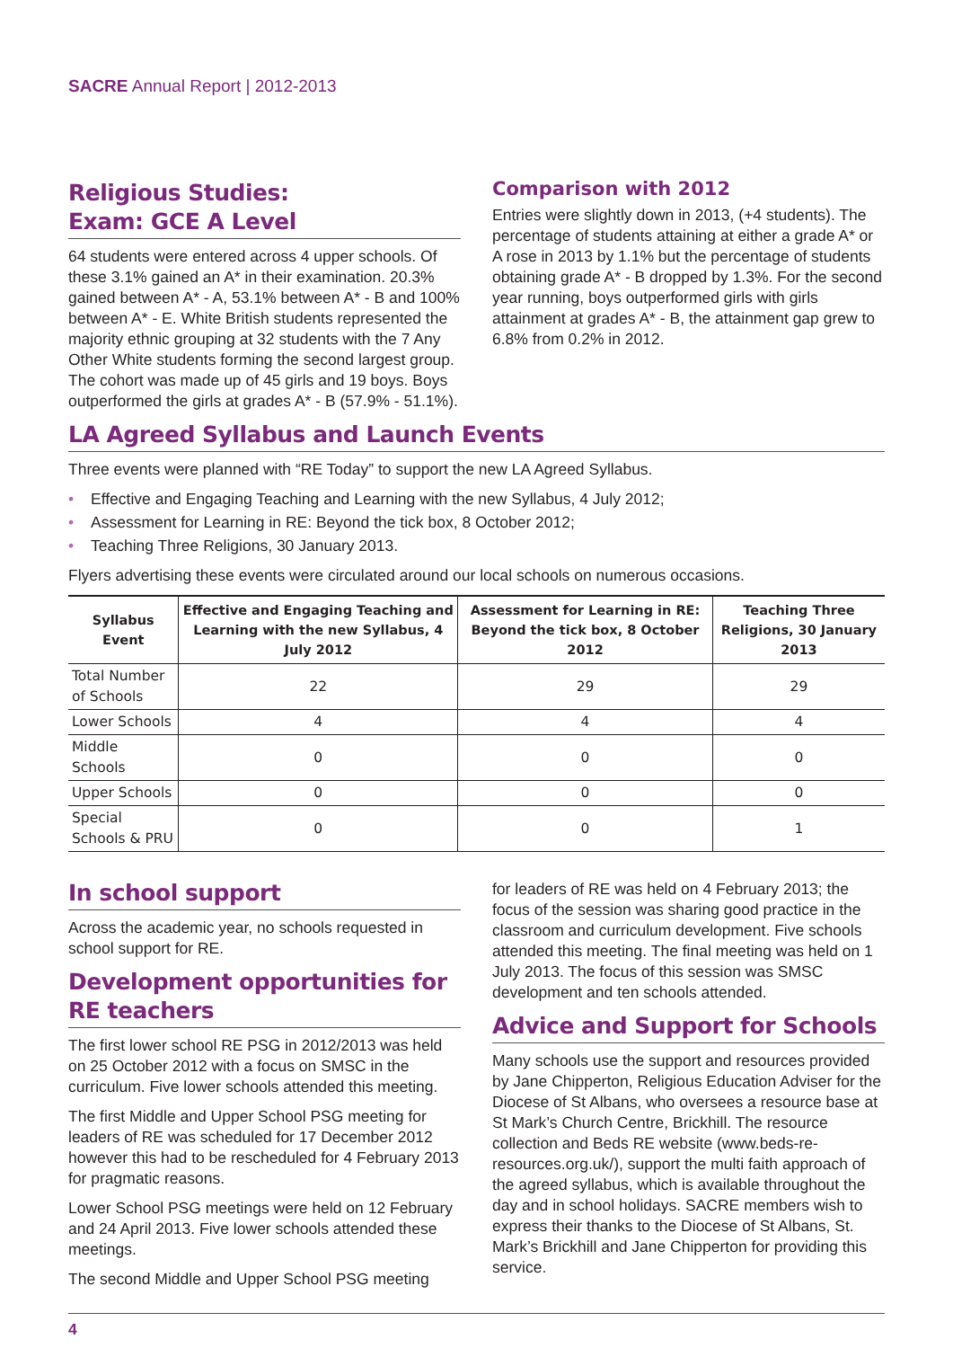SACRE Annual Report | 2012-2013
Religious Studies:
Exam: GCE A Level
64 students were entered across 4 upper schools. Of these 3.1% gained an A* in their examination. 20.3% gained between A* - A, 53.1% between A* - B and 100% between A* - E. White British students represented the majority ethnic grouping at 32 students with the 7 Any Other White students forming the second largest group. The cohort was made up of 45 girls and 19 boys. Boys outperformed the girls at grades A* - B (57.9% - 51.1%).
Comparison with 2012
Entries were slightly down in 2013, (+4 students). The percentage of students attaining at either a grade A* or A rose in 2013 by 1.1% but the percentage of students obtaining grade A* - B dropped by 1.3%. For the second year running, boys outperformed girls with girls attainment at grades A* - B, the attainment gap grew to 6.8% from 0.2% in 2012.
LA Agreed Syllabus and Launch Events
Three events were planned with “RE Today” to support the new LA Agreed Syllabus.
• Effective and Engaging Teaching and Learning with the new Syllabus, 4 July 2012;
• Assessment for Learning in RE: Beyond the tick box, 8 October 2012;
• Teaching Three Religions, 30 January 2013.
Flyers advertising these events were circulated around our local schools on numerous occasions.
| Syllabus Event | Effective and Engaging Teaching and Learning with the new Syllabus, 4 July 2012 | Assessment for Learning in RE: Beyond the tick box, 8 October 2012 | Teaching Three Religions, 30 January 2013 |
| --- | --- | --- | --- |
| Total Number of Schools | 22 | 29 | 29 |
| Lower Schools | 4 | 4 | 4 |
| Middle Schools | 0 | 0 | 0 |
| Upper Schools | 0 | 0 | 0 |
| Special Schools & PRU | 0 | 0 | 1 |
In school support
Across the academic year, no schools requested in school support for RE.
Development opportunities for RE teachers
The first lower school RE PSG in 2012/2013 was held on 25 October 2012 with a focus on SMSC in the curriculum. Five lower schools attended this meeting.
The first Middle and Upper School PSG meeting for leaders of RE was scheduled for 17 December 2012 however this had to be rescheduled for 4 February 2013 for pragmatic reasons.
Lower School PSG meetings were held on 12 February and 24 April 2013. Five lower schools attended these meetings.
The second Middle and Upper School PSG meeting
for leaders of RE was held on 4 February 2013; the focus of the session was sharing good practice in the classroom and curriculum development. Five schools attended this meeting. The final meeting was held on 1 July 2013. The focus of this session was SMSC development and ten schools attended.
Advice and Support for Schools
Many schools use the support and resources provided by Jane Chipperton, Religious Education Adviser for the Diocese of St Albans, who oversees a resource base at St Mark’s Church Centre, Brickhill. The resource collection and Beds RE website (www.beds-re-resources.org.uk/), support the multi faith approach of the agreed syllabus, which is available throughout the day and in school holidays. SACRE members wish to express their thanks to the Diocese of St Albans, St. Mark’s Brickhill and Jane Chipperton for providing this service.
4